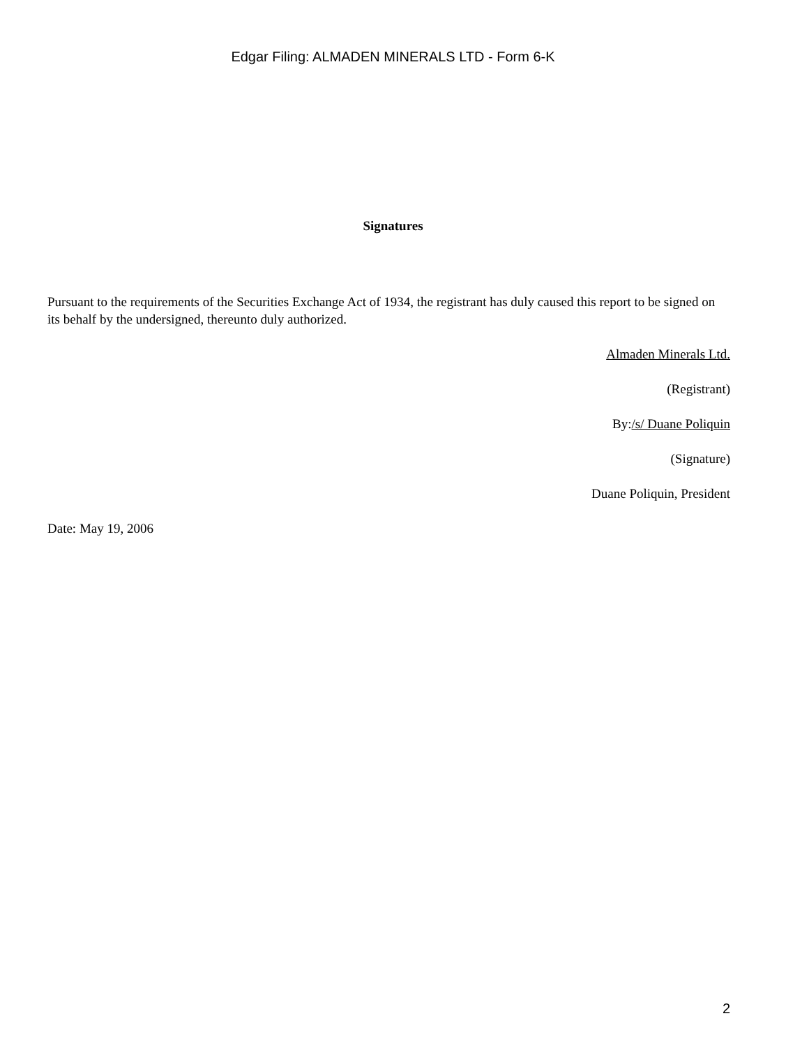Edgar Filing: ALMADEN MINERALS LTD - Form 6-K
Signatures
Pursuant to the requirements of the Securities Exchange Act of 1934, the registrant has duly caused this report to be signed on its behalf by the undersigned, thereunto duly authorized.
Almaden Minerals Ltd.
(Registrant)
By:/s/ Duane Poliquin
(Signature)
Duane Poliquin, President
Date: May 19, 2006
2